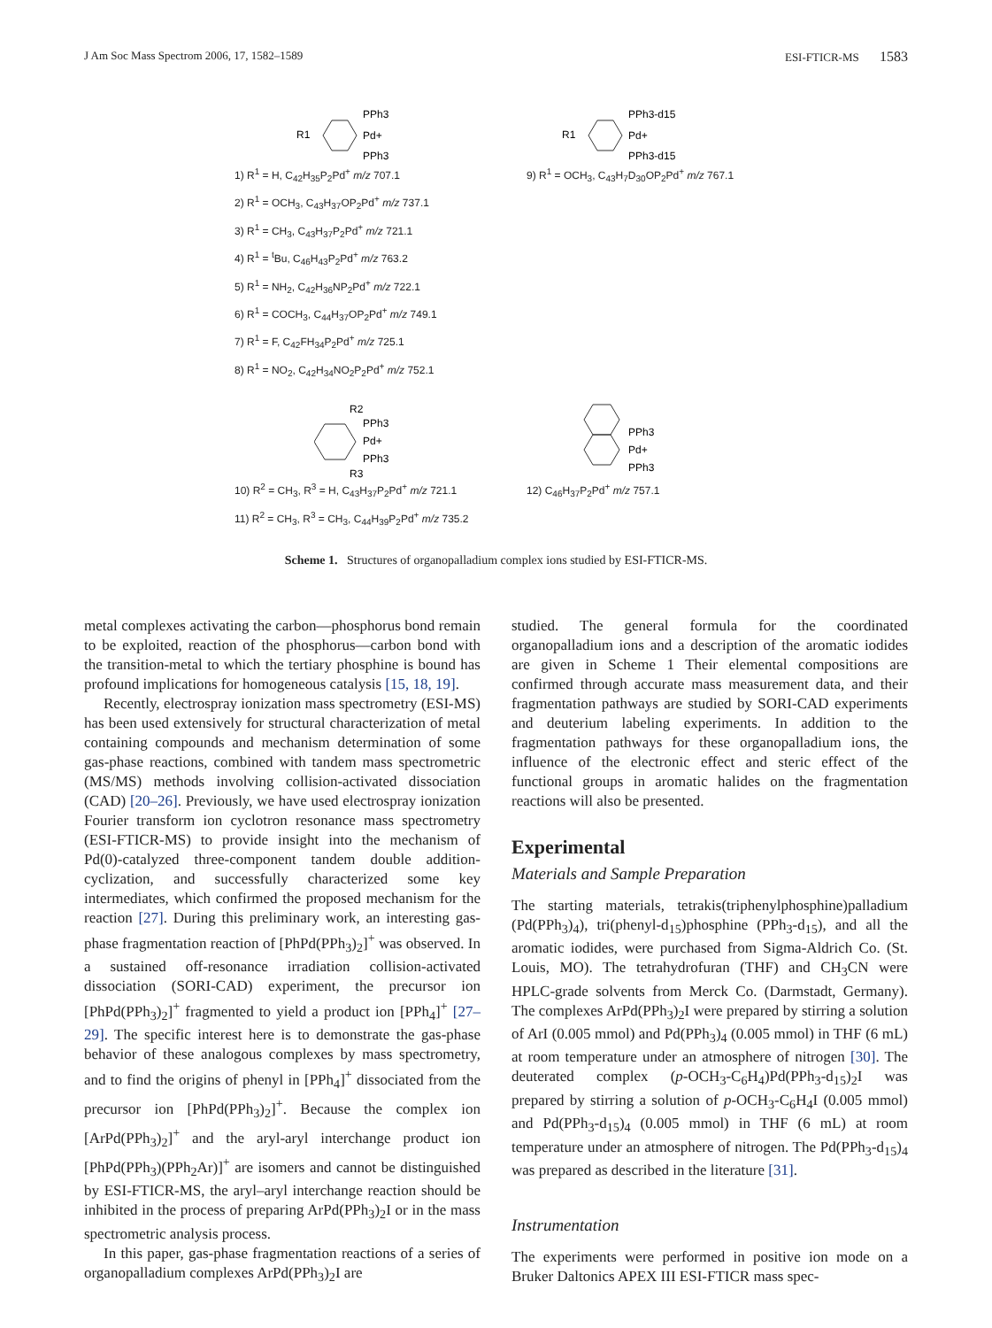J Am Soc Mass Spectrom 2006, 17, 1582–1589 ESI-FTICR-MS 1583
R1
PPh3
Pd+
PPh3
1) R<sup>1</sup> = H, C<sub>42</sub>H<sub>35</sub>P<sub>2</sub>Pd<sup>+</sup> m/z 707.1
2) R<sup>1</sup> = OCH<sub>3</sub>, C<sub>43</sub>H<sub>37</sub>OP<sub>2</sub>Pd<sup>+</sup> m/z 737.1
3) R<sup>1</sup> = CH<sub>3</sub>, C<sub>43</sub>H<sub>37</sub>P<sub>2</sub>Pd<sup>+</sup> m/z 721.1
4) R<sup>1</sup> = <sup>t</sup>Bu, C<sub>46</sub>H<sub>43</sub>P<sub>2</sub>Pd<sup>+</sup> m/z 763.2
5) R<sup>1</sup> = NH<sub>2</sub>, C<sub>42</sub>H<sub>36</sub>NP<sub>2</sub>Pd<sup>+</sup> m/z 722.1
6) R<sup>1</sup> = COCH<sub>3</sub>, C<sub>44</sub>H<sub>37</sub>OP<sub>2</sub>Pd<sup>+</sup> m/z 749.1
7) R<sup>1</sup> = F, C<sub>42</sub>FH<sub>34</sub>P<sub>2</sub>Pd<sup>+</sup> m/z 725.1
8) R<sup>1</sup> = NO<sub>2</sub>, C<sub>42</sub>H<sub>34</sub>NO<sub>2</sub>P<sub>2</sub>Pd<sup>+</sup> m/z 752.1
R1
PPh3-d15
Pd+
PPh3-d15
9) R<sup>1</sup> = OCH<sub>3</sub>, C<sub>43</sub>H<sub>7</sub>D<sub>30</sub>OP<sub>2</sub>Pd<sup>+</sup> m/z 767.1
R2
PPh3
Pd+
PPh3
R3
10) R<sup>2</sup> = CH<sub>3</sub>, R<sup>3</sup> = H, C<sub>43</sub>H<sub>37</sub>P<sub>2</sub>Pd<sup>+</sup> m/z 721.1
11) R<sup>2</sup> = CH<sub>3</sub>, R<sup>3</sup> = CH<sub>3</sub>, C<sub>44</sub>H<sub>39</sub>P<sub>2</sub>Pd<sup>+</sup> m/z 735.2
PPh3
Pd+
PPh3
12) C<sub>46</sub>H<sub>37</sub>P<sub>2</sub>Pd<sup>+</sup> m/z 757.1
Scheme 1. Structures of organopalladium complex ions studied by ESI-FTICR-MS.
metal complexes activating the carbon—phosphorus bond remain to be exploited, reaction of the phosphorus—carbon bond with the transition-metal to which the tertiary phosphine is bound has profound implications for homogeneous catalysis [15, 18, 19].
Recently, electrospray ionization mass spectrometry (ESI-MS) has been used extensively for structural characterization of metal containing compounds and mechanism determination of some gas-phase reactions, combined with tandem mass spectrometric (MS/MS) methods involving collision-activated dissociation (CAD) [20–26]. Previously, we have used electrospray ionization Fourier transform ion cyclotron resonance mass spectrometry (ESI-FTICR-MS) to provide insight into the mechanism of Pd(0)-catalyzed three-component tandem double addition-cyclization, and successfully characterized some key intermediates, which confirmed the proposed mechanism for the reaction [27]. During this preliminary work, an interesting gas-phase fragmentation reaction of [PhPd(PPh<sub>3</sub>)<sub>2</sub>]<sup>+</sup> was observed. In a sustained off-resonance irradiation collision-activated dissociation (SORI-CAD) experiment, the precursor ion [PhPd(PPh<sub>3</sub>)<sub>2</sub>]<sup>+</sup> fragmented to yield a product ion [PPh<sub>4</sub>]<sup>+</sup> [27–29]. The specific interest here is to demonstrate the gas-phase behavior of these analogous complexes by mass spectrometry, and to find the origins of phenyl in [PPh<sub>4</sub>]<sup>+</sup> dissociated from the precursor ion [PhPd(PPh<sub>3</sub>)<sub>2</sub>]<sup>+</sup>. Because the complex ion [ArPd(PPh<sub>3</sub>)<sub>2</sub>]<sup>+</sup> and the aryl-aryl interchange product ion [PhPd(PPh<sub>3</sub>)(PPh<sub>2</sub>Ar)]<sup>+</sup> are isomers and cannot be distinguished by ESI-FTICR-MS, the aryl–aryl interchange reaction should be inhibited in the process of preparing ArPd(PPh<sub>3</sub>)<sub>2</sub>I or in the mass spectrometric analysis process.
In this paper, gas-phase fragmentation reactions of a series of organopalladium complexes ArPd(PPh<sub>3</sub>)<sub>2</sub>I are
studied. The general formula for the coordinated organopalladium ions and a description of the aromatic iodides are given in Scheme 1 Their elemental compositions are confirmed through accurate mass measurement data, and their fragmentation pathways are studied by SORI-CAD experiments and deuterium labeling experiments. In addition to the fragmentation pathways for these organopalladium ions, the influence of the electronic effect and steric effect of the functional groups in aromatic halides on the fragmentation reactions will also be presented.
Experimental
Materials and Sample Preparation
The starting materials, tetrakis(triphenylphosphine)palladium (Pd(PPh<sub>3</sub>)<sub>4</sub>), tri(phenyl-d<sub>15</sub>)phosphine (PPh<sub>3</sub>-d<sub>15</sub>), and all the aromatic iodides, were purchased from Sigma-Aldrich Co. (St. Louis, MO). The tetrahydrofuran (THF) and CH<sub>3</sub>CN were HPLC-grade solvents from Merck Co. (Darmstadt, Germany). The complexes ArPd(PPh<sub>3</sub>)<sub>2</sub>I were prepared by stirring a solution of ArI (0.005 mmol) and Pd(PPh<sub>3</sub>)<sub>4</sub> (0.005 mmol) in THF (6 mL) at room temperature under an atmosphere of nitrogen [30]. The deuterated complex (p-OCH<sub>3</sub>-C<sub>6</sub>H<sub>4</sub>)Pd(PPh<sub>3</sub>-d<sub>15</sub>)<sub>2</sub>I was prepared by stirring a solution of p-OCH<sub>3</sub>-C<sub>6</sub>H<sub>4</sub>I (0.005 mmol) and Pd(PPh<sub>3</sub>-d<sub>15</sub>)<sub>4</sub> (0.005 mmol) in THF (6 mL) at room temperature under an atmosphere of nitrogen. The Pd(PPh<sub>3</sub>-d<sub>15</sub>)<sub>4</sub> was prepared as described in the literature [31].
Instrumentation
The experiments were performed in positive ion mode on a Bruker Daltonics APEX III ESI-FTICR mass spec-